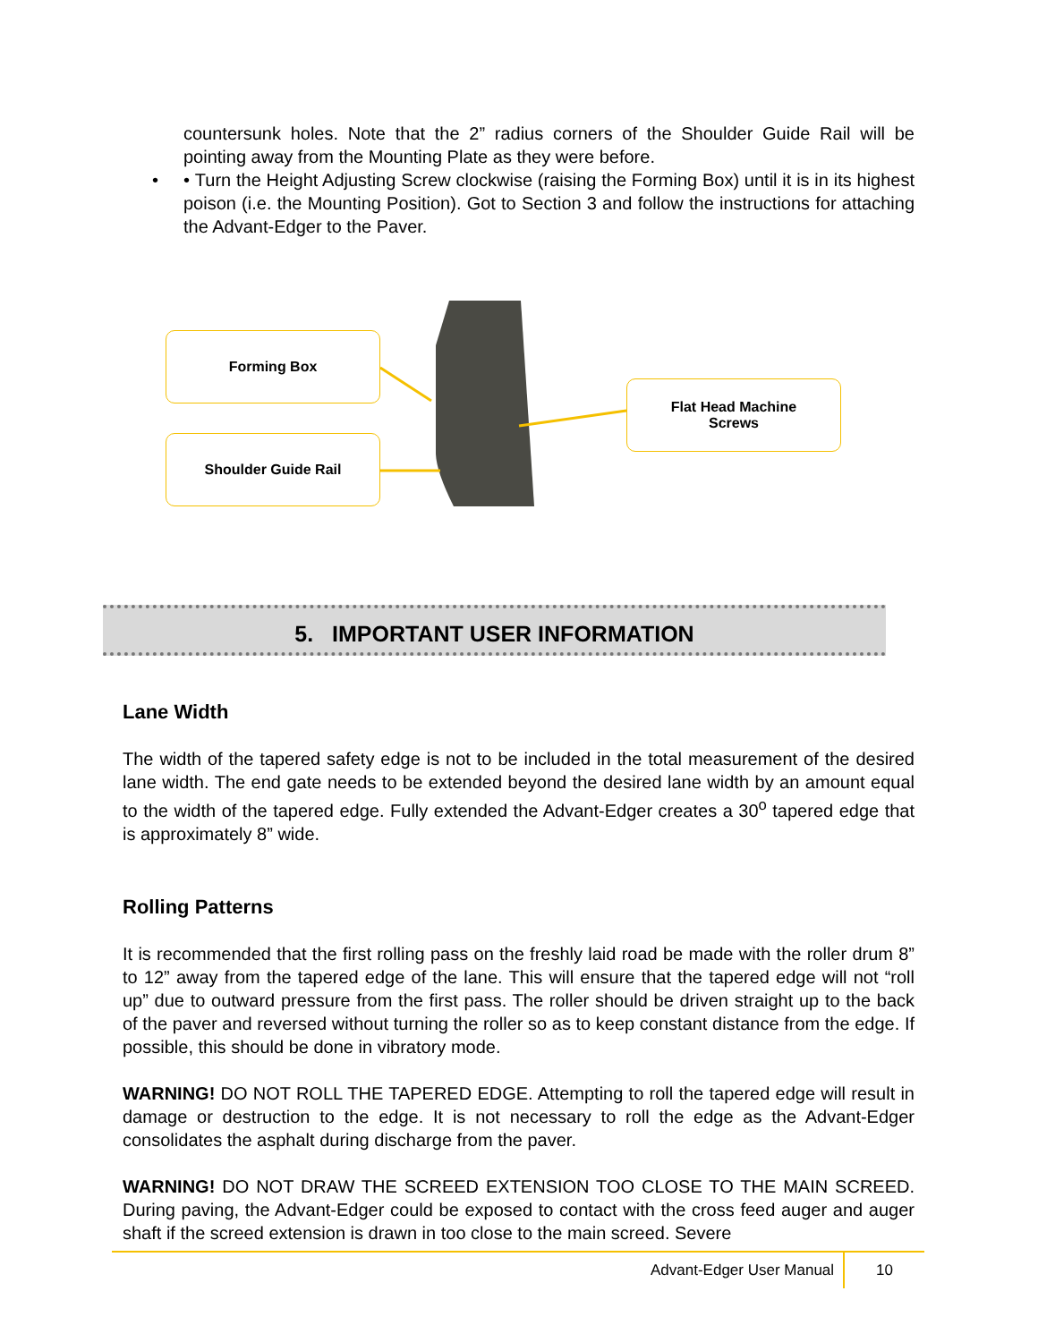countersunk holes. Note that the 2” radius corners of the Shoulder Guide Rail will be pointing away from the Mounting Plate as they were before.
• • Turn the Height Adjusting Screw clockwise (raising the Forming Box) until it is in its highest poison (i.e. the Mounting Position). Got to Section 3 and follow the instructions for attaching the Advant-Edger to the Paver.
Forming Box
Shoulder Guide Rail
Flat Head Machine
Screws
5. IMPORTANT USER INFORMATION
Lane Width
The width of the tapered safety edge is not to be included in the total measurement of the desired lane width. The end gate needs to be extended beyond the desired lane width by an amount equal to the width of the tapered edge. Fully extended the Advant-Edger creates a 30<sup>o</sup> tapered edge that is approximately 8” wide.
Rolling Patterns
It is recommended that the first rolling pass on the freshly laid road be made with the roller drum 8” to 12” away from the tapered edge of the lane. This will ensure that the tapered edge will not “roll up” due to outward pressure from the first pass. The roller should be driven straight up to the back of the paver and reversed without turning the roller so as to keep constant distance from the edge. If possible, this should be done in vibratory mode.
WARNING! DO NOT ROLL THE TAPERED EDGE. Attempting to roll the tapered edge will result in damage or destruction to the edge. It is not necessary to roll the edge as the Advant-Edger consolidates the asphalt during discharge from the paver.
WARNING! DO NOT DRAW THE SCREED EXTENSION TOO CLOSE TO THE MAIN SCREED. During paving, the Advant-Edger could be exposed to contact with the cross feed auger and auger shaft if the screed extension is drawn in too close to the main screed. Severe
Advant-Edger User Manual 10